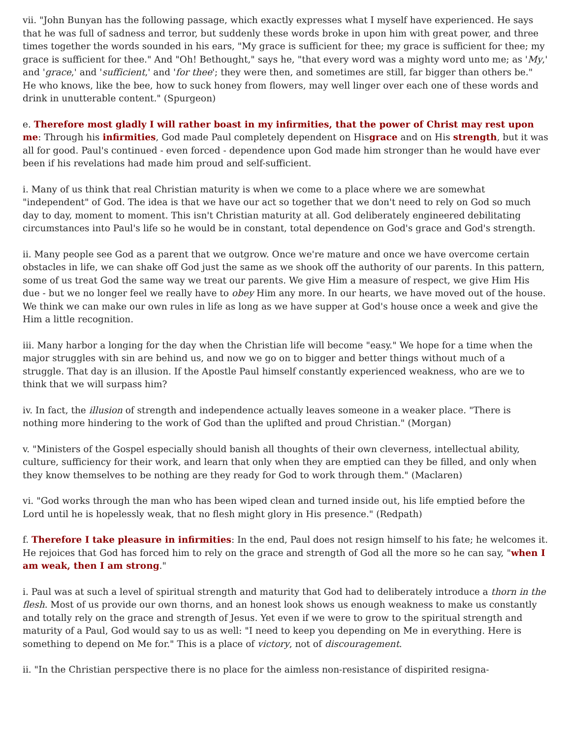vii. "John Bunyan has the following passage, which exactly expresses what I myself have experienced. He says that he was full of sadness and terror, but suddenly these words broke in upon him with great power, and three times together the words sounded in his ears, "My grace is sufficient for thee; my grace is sufficient for thee; my grace is sufficient for thee." And "Oh! Bethought," says he, "that every word was a mighty word unto me; as 'My,' and 'grace,' and 'sufficient,' and 'for thee'; they were then, and sometimes are still, far bigger than others be." He who knows, like the bee, how to suck honey from flowers, may well linger over each one of these words and drink in unutterable content." (Spurgeon)
e. Therefore most gladly I will rather boast in my infirmities, that the power of Christ may rest upon me: Through his infirmities, God made Paul completely dependent on Hisgrace and on His strength, but it was all for good. Paul's continued - even forced - dependence upon God made him stronger than he would have ever been if his revelations had made him proud and self-sufficient.
i. Many of us think that real Christian maturity is when we come to a place where we are somewhat "independent" of God. The idea is that we have our act so together that we don't need to rely on God so much day to day, moment to moment. This isn't Christian maturity at all. God deliberately engineered debilitating circumstances into Paul's life so he would be in constant, total dependence on God's grace and God's strength.
ii. Many people see God as a parent that we outgrow. Once we're mature and once we have overcome certain obstacles in life, we can shake off God just the same as we shook off the authority of our parents. In this pattern, some of us treat God the same way we treat our parents. We give Him a measure of respect, we give Him His due - but we no longer feel we really have to obey Him any more. In our hearts, we have moved out of the house. We think we can make our own rules in life as long as we have supper at God's house once a week and give the Him a little recognition.
iii. Many harbor a longing for the day when the Christian life will become "easy." We hope for a time when the major struggles with sin are behind us, and now we go on to bigger and better things without much of a struggle. That day is an illusion. If the Apostle Paul himself constantly experienced weakness, who are we to think that we will surpass him?
iv. In fact, the illusion of strength and independence actually leaves someone in a weaker place. "There is nothing more hindering to the work of God than the uplifted and proud Christian." (Morgan)
v. "Ministers of the Gospel especially should banish all thoughts of their own cleverness, intellectual ability, culture, sufficiency for their work, and learn that only when they are emptied can they be filled, and only when they know themselves to be nothing are they ready for God to work through them." (Maclaren)
vi. "God works through the man who has been wiped clean and turned inside out, his life emptied before the Lord until he is hopelessly weak, that no flesh might glory in His presence." (Redpath)
f. Therefore I take pleasure in infirmities: In the end, Paul does not resign himself to his fate; he welcomes it. He rejoices that God has forced him to rely on the grace and strength of God all the more so he can say, "when I am weak, then I am strong."
i. Paul was at such a level of spiritual strength and maturity that God had to deliberately introduce a thorn in the flesh. Most of us provide our own thorns, and an honest look shows us enough weakness to make us constantly and totally rely on the grace and strength of Jesus. Yet even if we were to grow to the spiritual strength and maturity of a Paul, God would say to us as well: "I need to keep you depending on Me in everything. Here is something to depend on Me for." This is a place of victory, not of discouragement.
ii. "In the Christian perspective there is no place for the aimless non-resistance of dispirited resigna-